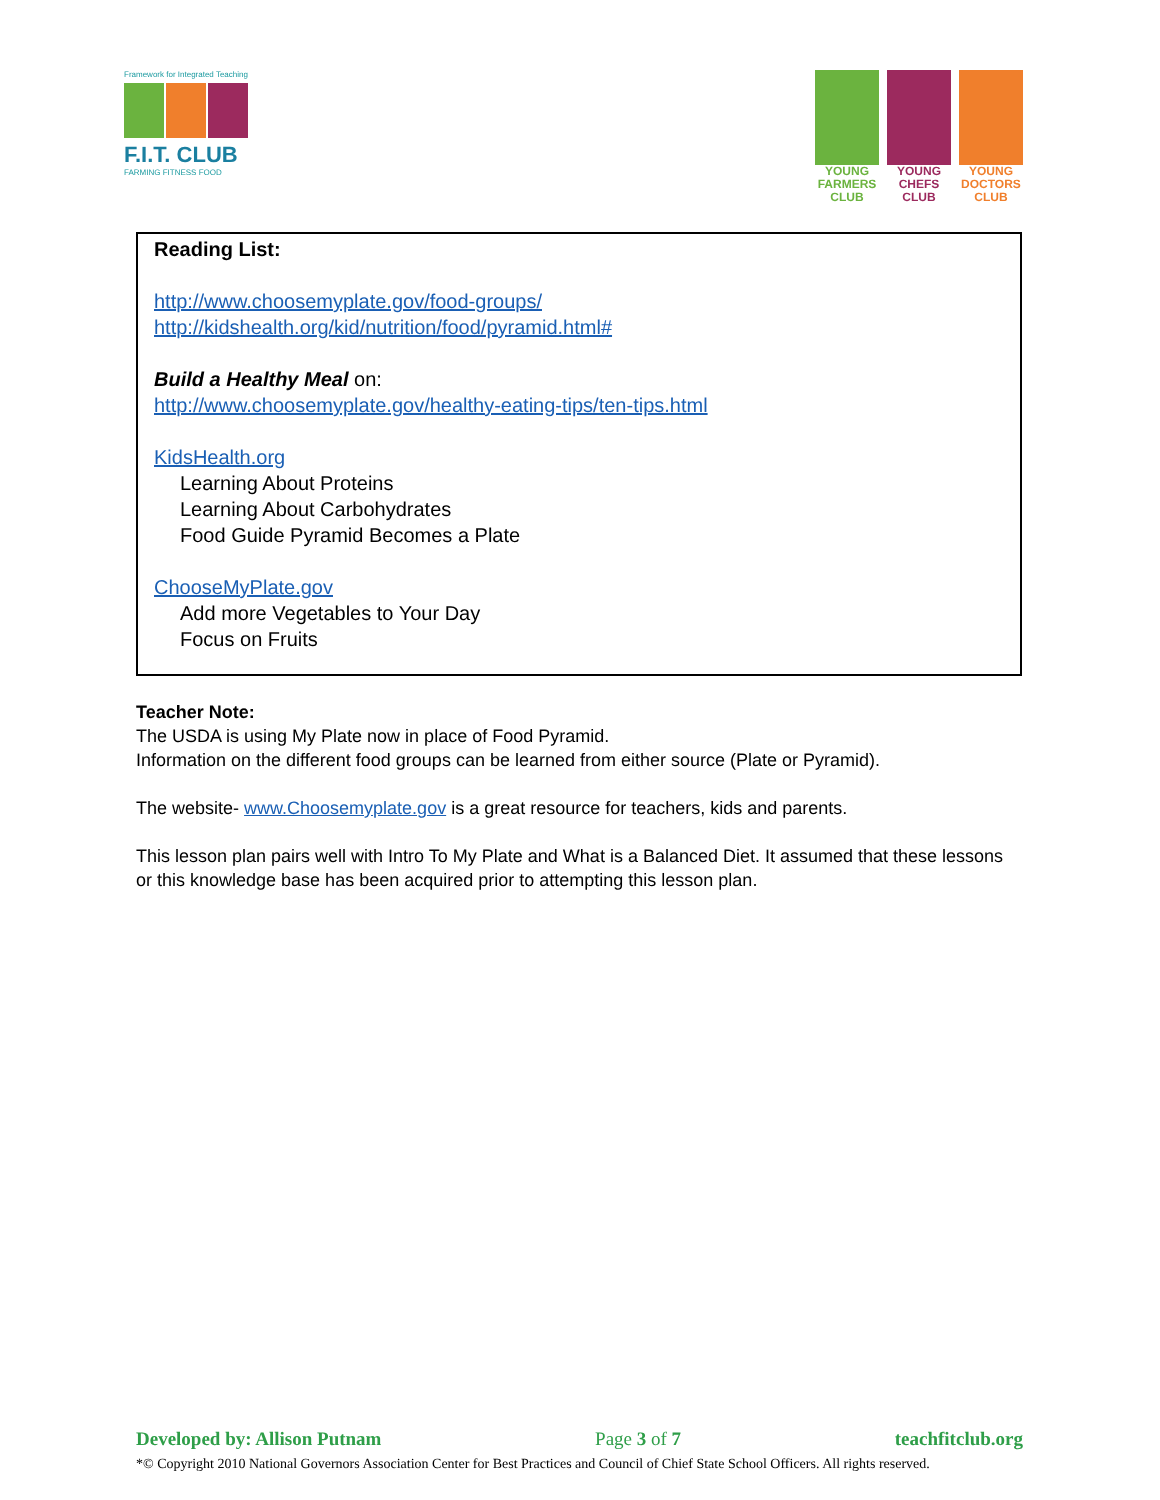Framework for Integrated Teaching
F.I.T. CLUB
FARMING FITNESS FOOD
YOUNG FARMERS CLUB
YOUNG CHEFS CLUB
YOUNG DOCTORS CLUB
Reading List:
http://www.choosemyplate.gov/food-groups/
http://kidshealth.org/kid/nutrition/food/pyramid.html#
Build a Healthy Meal on:
http://www.choosemyplate.gov/healthy-eating-tips/ten-tips.html
KidsHealth.org
Learning About Proteins
Learning About Carbohydrates
Food Guide Pyramid Becomes a Plate
ChooseMyPlate.gov
Add more Vegetables to Your Day
Focus on Fruits
Teacher Note:
The USDA is using My Plate now in place of Food Pyramid.
Information on the different food groups can be learned from either source (Plate or Pyramid).
The website- www.Choosemyplate.gov is a great resource for teachers, kids and parents.
This lesson plan pairs well with Intro To My Plate and What is a Balanced Diet. It assumed that these lessons or this knowledge base has been acquired prior to attempting this lesson plan.
Developed by: Allison Putnam Page 3 of 7 teachfitclub.org
*© Copyright 2010 National Governors Association Center for Best Practices and Council of Chief State School Officers. All rights reserved.